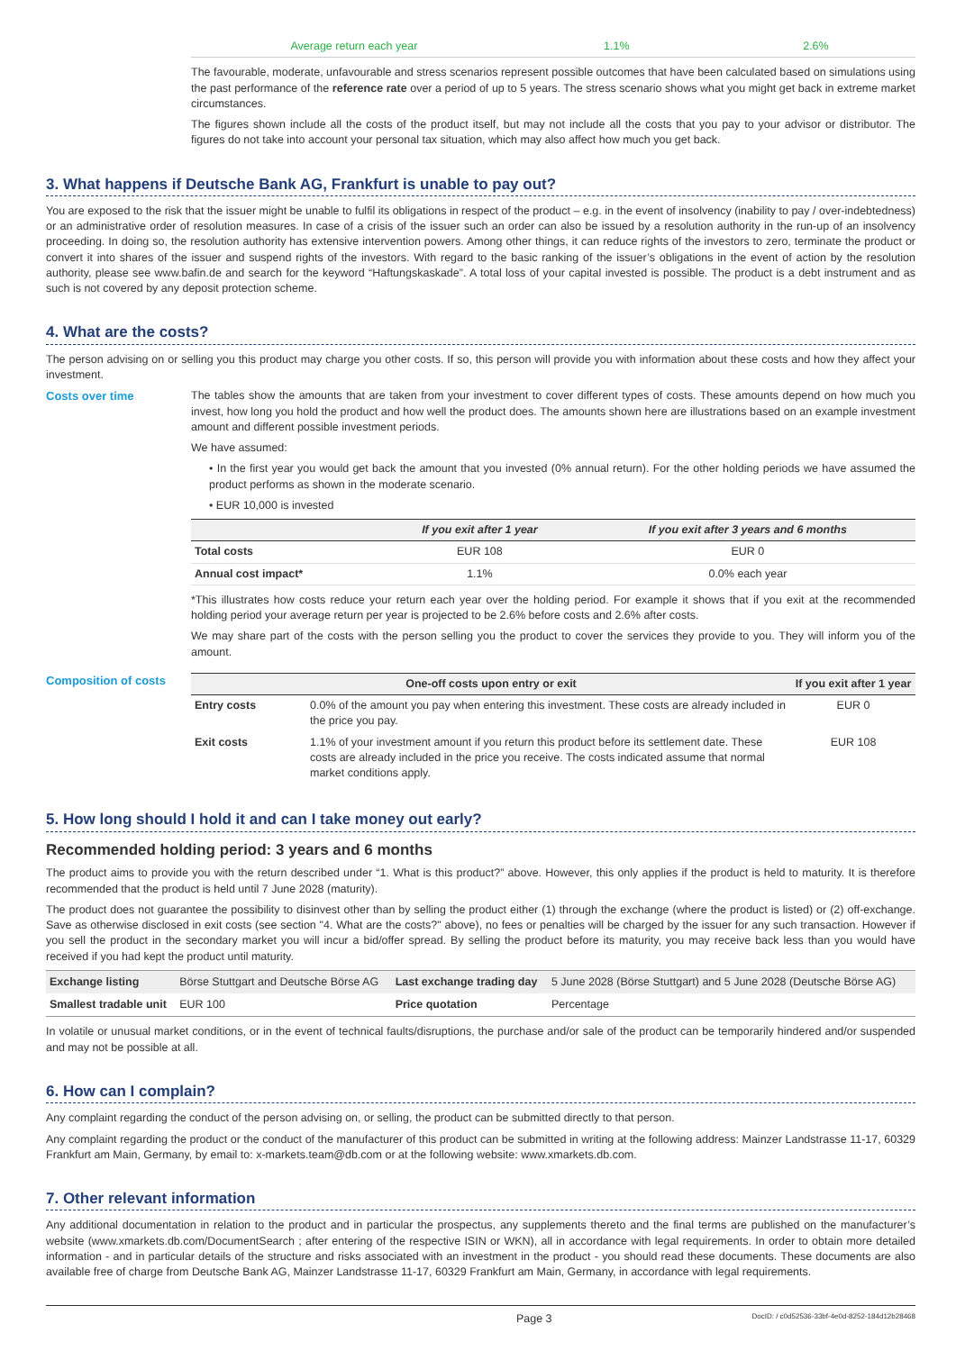| Average return each year | 1.1% | 2.6% |
The favourable, moderate, unfavourable and stress scenarios represent possible outcomes that have been calculated based on simulations using the past performance of the reference rate over a period of up to 5 years. The stress scenario shows what you might get back in extreme market circumstances.
The figures shown include all the costs of the product itself, but may not include all the costs that you pay to your advisor or distributor. The figures do not take into account your personal tax situation, which may also affect how much you get back.
3. What happens if Deutsche Bank AG, Frankfurt is unable to pay out?
You are exposed to the risk that the issuer might be unable to fulfil its obligations in respect of the product – e.g. in the event of insolvency (inability to pay / over-indebtedness) or an administrative order of resolution measures. In case of a crisis of the issuer such an order can also be issued by a resolution authority in the run-up of an insolvency proceeding. In doing so, the resolution authority has extensive intervention powers. Among other things, it can reduce rights of the investors to zero, terminate the product or convert it into shares of the issuer and suspend rights of the investors. With regard to the basic ranking of the issuer’s obligations in the event of action by the resolution authority, please see www.bafin.de and search for the keyword “Haftungskaskade”. A total loss of your capital invested is possible. The product is a debt instrument and as such is not covered by any deposit protection scheme.
4. What are the costs?
The person advising on or selling you this product may charge you other costs. If so, this person will provide you with information about these costs and how they affect your investment.
Costs over time The tables show the amounts that are taken from your investment to cover different types of costs. These amounts depend on how much you invest, how long you hold the product and how well the product does. The amounts shown here are illustrations based on an example investment amount and different possible investment periods.
We have assumed:
• In the first year you would get back the amount that you invested (0% annual return). For the other holding periods we have assumed the product performs as shown in the moderate scenario.
• EUR 10,000 is invested
| | If you exit after 1 year | If you exit after 3 years and 6 months |
| --- | --- | --- |
| Total costs | EUR 108 | EUR 0 |
| Annual cost impact* | 1.1% | 0.0% each year |
*This illustrates how costs reduce your return each year over the holding period. For example it shows that if you exit at the recommended holding period your average return per year is projected to be 2.6% before costs and 2.6% after costs.
We may share part of the costs with the person selling you the product to cover the services they provide to you. They will inform you of the amount.
Composition of costs
| One-off costs upon entry or exit | | If you exit after 1 year |
| --- | --- | --- |
| Entry costs | 0.0% of the amount you pay when entering this investment. These costs are already included in the price you pay. | EUR 0 |
| Exit costs | 1.1% of your investment amount if you return this product before its settlement date. These costs are already included in the price you receive. The costs indicated assume that normal market conditions apply. | EUR 108 |
5. How long should I hold it and can I take money out early?
Recommended holding period: 3 years and 6 months
The product aims to provide you with the return described under “1. What is this product?” above. However, this only applies if the product is held to maturity. It is therefore recommended that the product is held until 7 June 2028 (maturity).
The product does not guarantee the possibility to disinvest other than by selling the product either (1) through the exchange (where the product is listed) or (2) off-exchange. Save as otherwise disclosed in exit costs (see section "4. What are the costs?" above), no fees or penalties will be charged by the issuer for any such transaction. However if you sell the product in the secondary market you will incur a bid/offer spread. By selling the product before its maturity, you may receive back less than you would have received if you had kept the product until maturity.
| Exchange listing | Börse Stuttgart and Deutsche Börse AG | Last exchange trading day | 5 June 2028 (Börse Stuttgart) and 5 June 2028 (Deutsche Börse AG) |
| Smallest tradable unit | EUR 100 | Price quotation | Percentage |
In volatile or unusual market conditions, or in the event of technical faults/disruptions, the purchase and/or sale of the product can be temporarily hindered and/or suspended and may not be possible at all.
6. How can I complain?
Any complaint regarding the conduct of the person advising on, or selling, the product can be submitted directly to that person.
Any complaint regarding the product or the conduct of the manufacturer of this product can be submitted in writing at the following address: Mainzer Landstrasse 11-17, 60329 Frankfurt am Main, Germany, by email to: x-markets.team@db.com or at the following website: www.xmarkets.db.com.
7. Other relevant information
Any additional documentation in relation to the product and in particular the prospectus, any supplements thereto and the final terms are published on the manufacturer’s website (www.xmarkets.db.com/DocumentSearch ; after entering of the respective ISIN or WKN), all in accordance with legal requirements. In order to obtain more detailed information - and in particular details of the structure and risks associated with an investment in the product - you should read these documents. These documents are also available free of charge from Deutsche Bank AG, Mainzer Landstrasse 11-17, 60329 Frankfurt am Main, Germany, in accordance with legal requirements.
Page 3 DocID: / c0d52536-33bf-4e0d-8252-184d12b28468